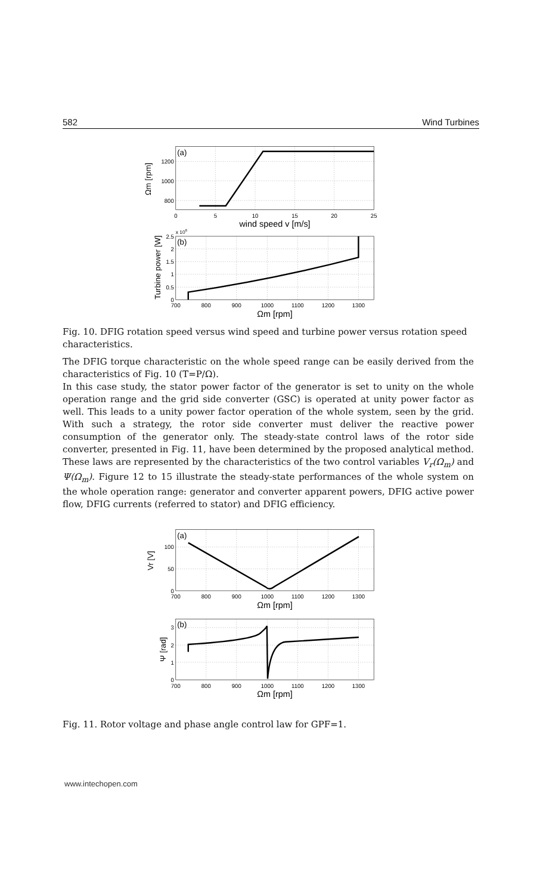582 Wind Turbines
1200
1000
800
2.5
2
1.5
1
0.5
0
0
5
10
15
20
25
700
800
900
1000
1100
1200
1300
wind speed v [m/s]
Ωm [rpm]
(a)
(b)
x 106
Ωm [rpm]
Turbine power [W]
Fig. 10. DFIG rotation speed versus wind speed and turbine power versus rotation speed characteristics.
The DFIG torque characteristic on the whole speed range can be easily derived from the characteristics of Fig. 10 (T=P/Ω).
In this case study, the stator power factor of the generator is set to unity on the whole operation range and the grid side converter (GSC) is operated at unity power factor as well. This leads to a unity power factor operation of the whole system, seen by the grid. With such a strategy, the rotor side converter must deliver the reactive power consumption of the generator only. The steady-state control laws of the rotor side converter, presented in Fig. 11, have been determined by the proposed analytical method. These laws are represented by the characteristics of the two control variables V<sub>r</sub>(Ω<sub>m</sub>) and Ψ(Ω<sub>m</sub>). Figure 12 to 15 illustrate the steady-state performances of the whole system on the whole operation range: generator and converter apparent powers, DFIG active power flow, DFIG currents (referred to stator) and DFIG efficiency.
100
50
0
3
2
1
0
700
800
900
1000
1100
1200
1300
700
800
900
1000
1100
1200
1300
Ωm [rpm]
Ωm [rpm]
(a)
(b)
Vr [V]
Ψ [rad]
Fig. 11. Rotor voltage and phase angle control law for GPF=1.
www.intechopen.com